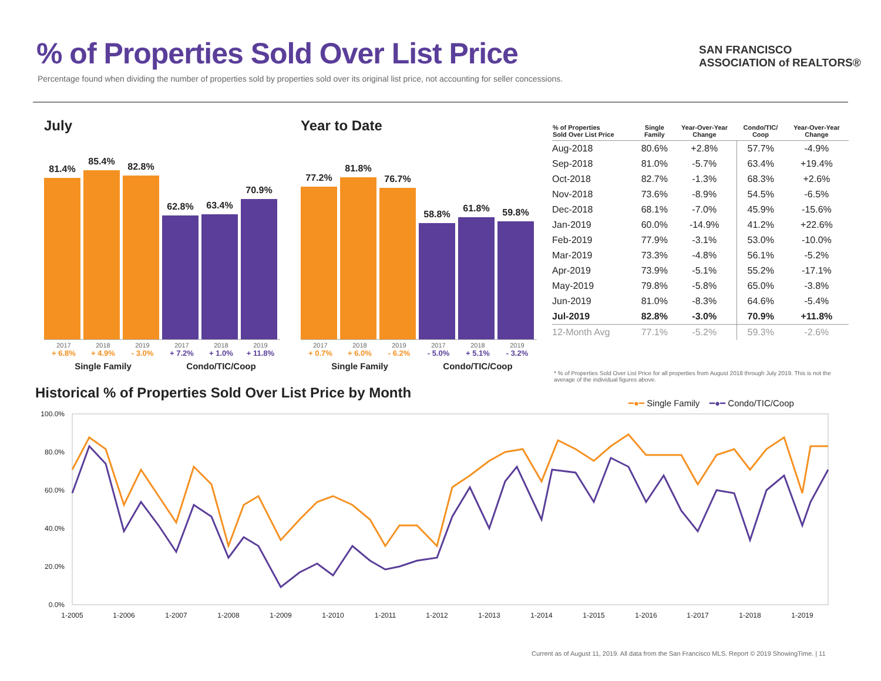% of Properties Sold Over List Price
Percentage found when dividing the number of properties sold by properties sold over its original list price, not accounting for seller concessions.
SAN FRANCISCO
ASSOCIATION of REALTORS®
July
81.4%
85.4%
82.8%
62.8%
63.4%
70.9%
2017 2018 2019 2017 2018 2019
+ 6.8% + 4.9% - 3.0% + 7.2% + 1.0% + 11.8%
Single Family Condo/TIC/Coop
Year to Date
77.2%
81.8%
76.7%
58.8%
61.8%
59.8%
2017 2018 2019 2017 2018 2019
+ 0.7% + 6.0% - 6.2% - 5.0% + 5.1% - 3.2%
Single Family Condo/TIC/Coop
| % of Properties Sold Over List Price | Single Family | Year-Over-Year Change | Condo/TIC/ Coop | Year-Over-Year Change |
| --- | --- | --- | --- | --- |
| Aug-2018 | 80.6% | +2.8% | 57.7% | -4.9% |
| Sep-2018 | 81.0% | -5.7% | 63.4% | +19.4% |
| Oct-2018 | 82.7% | -1.3% | 68.3% | +2.6% |
| Nov-2018 | 73.6% | -8.9% | 54.5% | -6.5% |
| Dec-2018 | 68.1% | -7.0% | 45.9% | -15.6% |
| Jan-2019 | 60.0% | -14.9% | 41.2% | +22.6% |
| Feb-2019 | 77.9% | -3.1% | 53.0% | -10.0% |
| Mar-2019 | 73.3% | -4.8% | 56.1% | -5.2% |
| Apr-2019 | 73.9% | -5.1% | 55.2% | -17.1% |
| May-2019 | 79.8% | -5.8% | 65.0% | -3.8% |
| Jun-2019 | 81.0% | -8.3% | 64.6% | -5.4% |
| Jul-2019 | 82.8% | -3.0% | 70.9% | +11.8% |
| 12-Month Avg | 77.1% | -5.2% | 59.3% | -2.6% |
* % of Properties Sold Over List Price for all properties from August 2018 through July 2019. This is not the average of the individual figures above.
Historical % of Properties Sold Over List Price by Month
━●━ Single Family ━●━ Condo/TIC/Coop
100.0%
80.0%
60.0%
40.0%
20.0%
0.0%
1-2005
1-2006
1-2007
1-2008
1-2009
1-2010
1-2011
1-2012
1-2013
1-2014
1-2015
1-2016
1-2017
1-2018
1-2019
Current as of August 11, 2019. All data from the San Francisco MLS. Report © 2019 ShowingTime. | 11